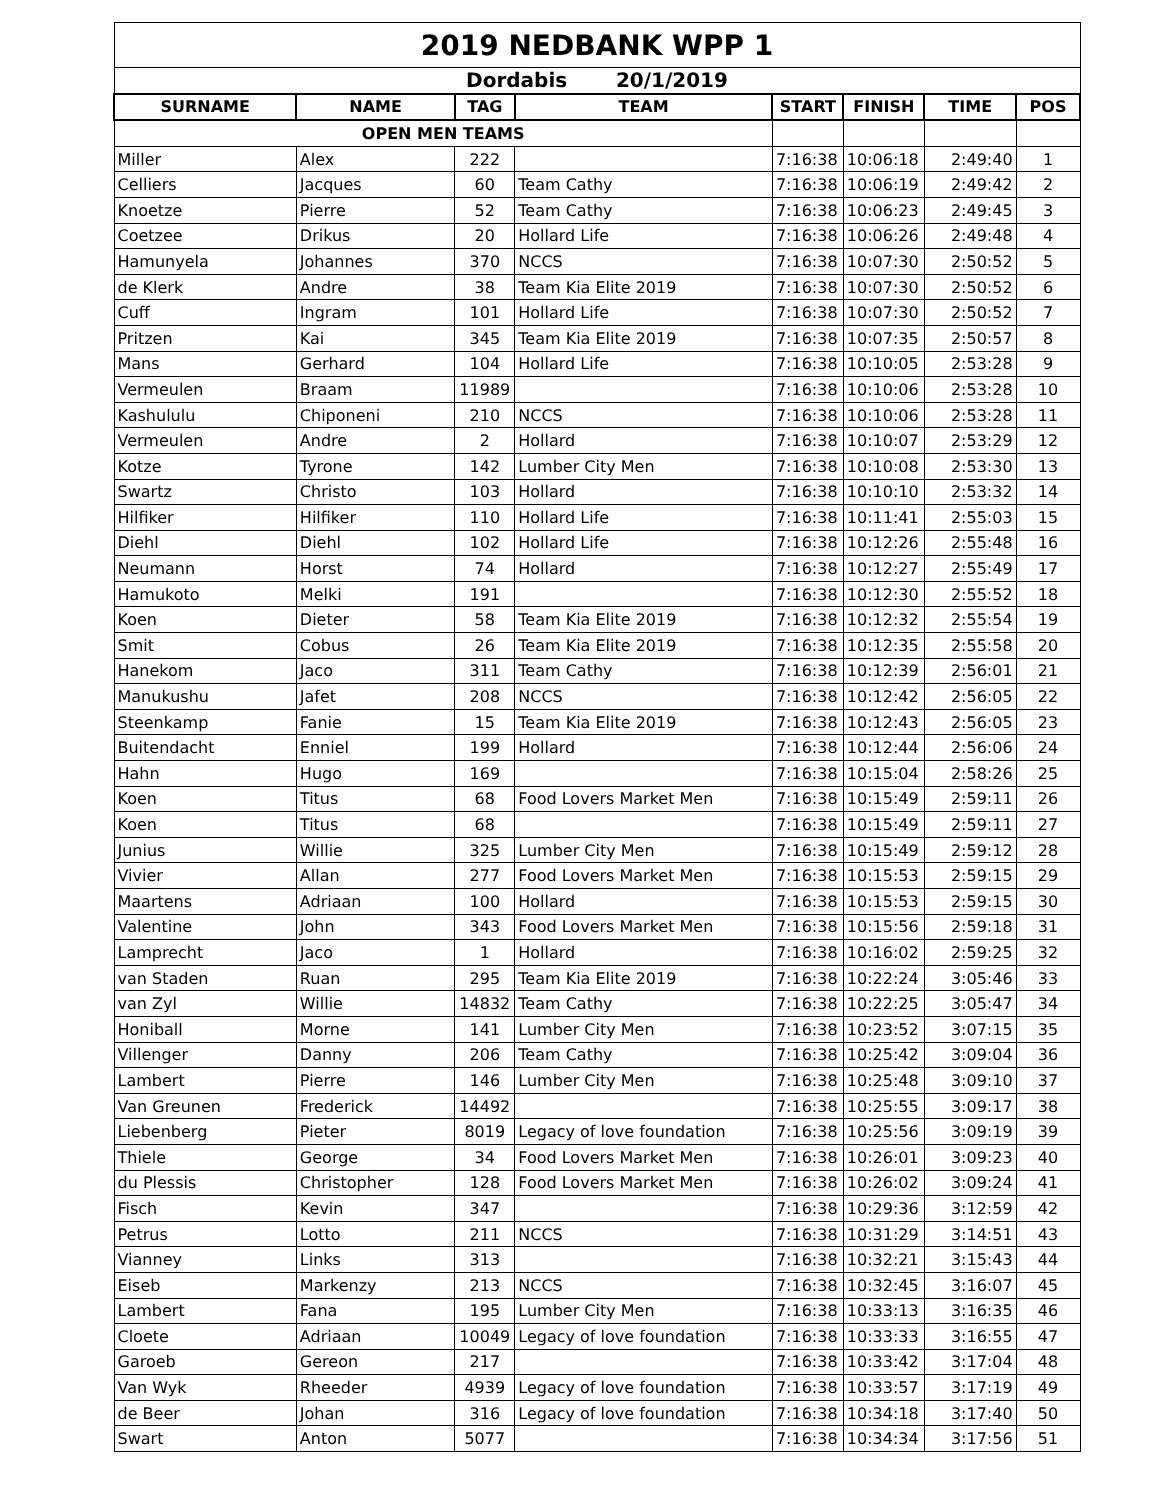| 2019 NEDBANK WPP 1 | | | | | | | |
| Dordabis 20/1/2019 | | | | | | | |
| SURNAME | NAME | TAG | TEAM | START | FINISH | TIME | POS |
| OPEN MEN TEAMS | | | | | | | |
| Miller | Alex | 222 | | 7:16:38 | 10:06:18 | 2:49:40 | 1 |
| Celliers | Jacques | 60 | Team Cathy | 7:16:38 | 10:06:19 | 2:49:42 | 2 |
| Knoetze | Pierre | 52 | Team Cathy | 7:16:38 | 10:06:23 | 2:49:45 | 3 |
| Coetzee | Drikus | 20 | Hollard Life | 7:16:38 | 10:06:26 | 2:49:48 | 4 |
| Hamunyela | Johannes | 370 | NCCS | 7:16:38 | 10:07:30 | 2:50:52 | 5 |
| de Klerk | Andre | 38 | Team Kia Elite 2019 | 7:16:38 | 10:07:30 | 2:50:52 | 6 |
| Cuff | Ingram | 101 | Hollard Life | 7:16:38 | 10:07:30 | 2:50:52 | 7 |
| Pritzen | Kai | 345 | Team Kia Elite 2019 | 7:16:38 | 10:07:35 | 2:50:57 | 8 |
| Mans | Gerhard | 104 | Hollard Life | 7:16:38 | 10:10:05 | 2:53:28 | 9 |
| Vermeulen | Braam | 11989 | | 7:16:38 | 10:10:06 | 2:53:28 | 10 |
| Kashululu | Chiponeni | 210 | NCCS | 7:16:38 | 10:10:06 | 2:53:28 | 11 |
| Vermeulen | Andre | 2 | Hollard | 7:16:38 | 10:10:07 | 2:53:29 | 12 |
| Kotze | Tyrone | 142 | Lumber City Men | 7:16:38 | 10:10:08 | 2:53:30 | 13 |
| Swartz | Christo | 103 | Hollard | 7:16:38 | 10:10:10 | 2:53:32 | 14 |
| Hilfiker | Hilfiker | 110 | Hollard Life | 7:16:38 | 10:11:41 | 2:55:03 | 15 |
| Diehl | Diehl | 102 | Hollard Life | 7:16:38 | 10:12:26 | 2:55:48 | 16 |
| Neumann | Horst | 74 | Hollard | 7:16:38 | 10:12:27 | 2:55:49 | 17 |
| Hamukoto | Melki | 191 | | 7:16:38 | 10:12:30 | 2:55:52 | 18 |
| Koen | Dieter | 58 | Team Kia Elite 2019 | 7:16:38 | 10:12:32 | 2:55:54 | 19 |
| Smit | Cobus | 26 | Team Kia Elite 2019 | 7:16:38 | 10:12:35 | 2:55:58 | 20 |
| Hanekom | Jaco | 311 | Team Cathy | 7:16:38 | 10:12:39 | 2:56:01 | 21 |
| Manukushu | Jafet | 208 | NCCS | 7:16:38 | 10:12:42 | 2:56:05 | 22 |
| Steenkamp | Fanie | 15 | Team Kia Elite 2019 | 7:16:38 | 10:12:43 | 2:56:05 | 23 |
| Buitendacht | Enniel | 199 | Hollard | 7:16:38 | 10:12:44 | 2:56:06 | 24 |
| Hahn | Hugo | 169 | | 7:16:38 | 10:15:04 | 2:58:26 | 25 |
| Koen | Titus | 68 | Food Lovers Market Men | 7:16:38 | 10:15:49 | 2:59:11 | 26 |
| Koen | Titus | 68 | | 7:16:38 | 10:15:49 | 2:59:11 | 27 |
| Junius | Willie | 325 | Lumber City Men | 7:16:38 | 10:15:49 | 2:59:12 | 28 |
| Vivier | Allan | 277 | Food Lovers Market Men | 7:16:38 | 10:15:53 | 2:59:15 | 29 |
| Maartens | Adriaan | 100 | Hollard | 7:16:38 | 10:15:53 | 2:59:15 | 30 |
| Valentine | John | 343 | Food Lovers Market Men | 7:16:38 | 10:15:56 | 2:59:18 | 31 |
| Lamprecht | Jaco | 1 | Hollard | 7:16:38 | 10:16:02 | 2:59:25 | 32 |
| van Staden | Ruan | 295 | Team Kia Elite 2019 | 7:16:38 | 10:22:24 | 3:05:46 | 33 |
| van Zyl | Willie | 14832 | Team Cathy | 7:16:38 | 10:22:25 | 3:05:47 | 34 |
| Honiball | Morne | 141 | Lumber City Men | 7:16:38 | 10:23:52 | 3:07:15 | 35 |
| Villenger | Danny | 206 | Team Cathy | 7:16:38 | 10:25:42 | 3:09:04 | 36 |
| Lambert | Pierre | 146 | Lumber City Men | 7:16:38 | 10:25:48 | 3:09:10 | 37 |
| Van Greunen | Frederick | 14492 | | 7:16:38 | 10:25:55 | 3:09:17 | 38 |
| Liebenberg | Pieter | 8019 | Legacy of love foundation | 7:16:38 | 10:25:56 | 3:09:19 | 39 |
| Thiele | George | 34 | Food Lovers Market Men | 7:16:38 | 10:26:01 | 3:09:23 | 40 |
| du Plessis | Christopher | 128 | Food Lovers Market Men | 7:16:38 | 10:26:02 | 3:09:24 | 41 |
| Fisch | Kevin | 347 | | 7:16:38 | 10:29:36 | 3:12:59 | 42 |
| Petrus | Lotto | 211 | NCCS | 7:16:38 | 10:31:29 | 3:14:51 | 43 |
| Vianney | Links | 313 | | 7:16:38 | 10:32:21 | 3:15:43 | 44 |
| Eiseb | Markenzy | 213 | NCCS | 7:16:38 | 10:32:45 | 3:16:07 | 45 |
| Lambert | Fana | 195 | Lumber City Men | 7:16:38 | 10:33:13 | 3:16:35 | 46 |
| Cloete | Adriaan | 10049 | Legacy of love foundation | 7:16:38 | 10:33:33 | 3:16:55 | 47 |
| Garoeb | Gereon | 217 | | 7:16:38 | 10:33:42 | 3:17:04 | 48 |
| Van Wyk | Rheeder | 4939 | Legacy of love foundation | 7:16:38 | 10:33:57 | 3:17:19 | 49 |
| de Beer | Johan | 316 | Legacy of love foundation | 7:16:38 | 10:34:18 | 3:17:40 | 50 |
| Swart | Anton | 5077 | | 7:16:38 | 10:34:34 | 3:17:56 | 51 |